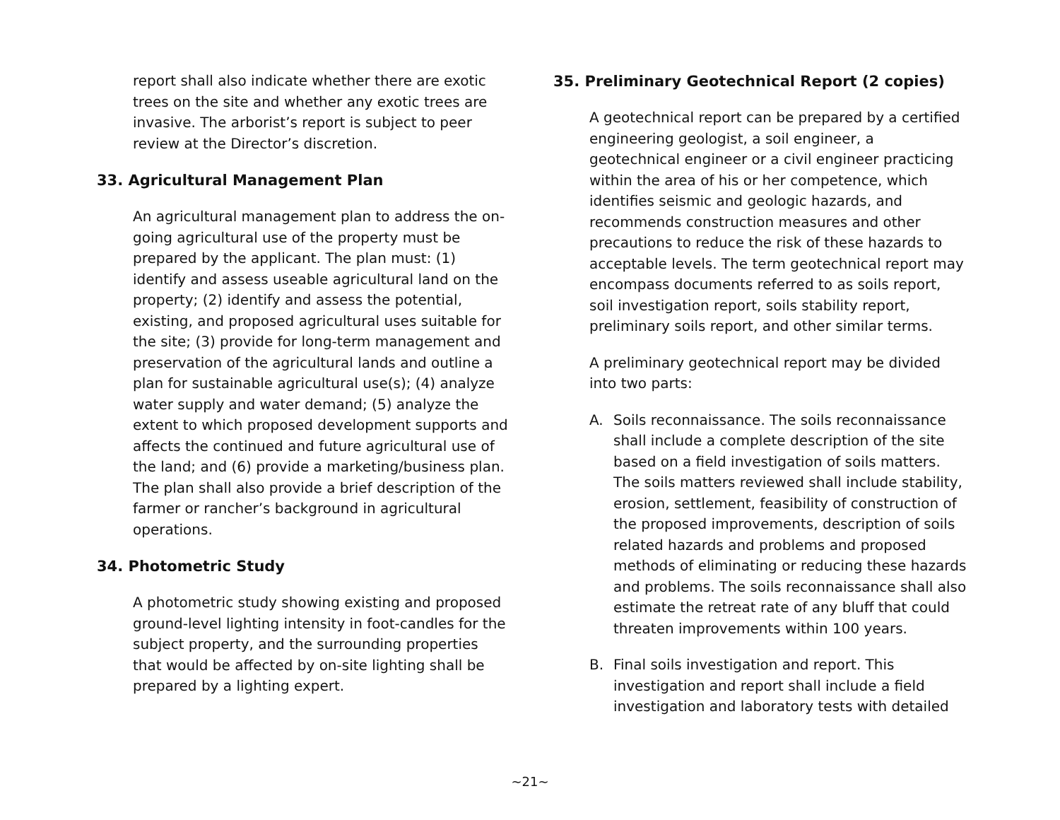report shall also indicate whether there are exotic trees on the site and whether any exotic trees are invasive. The arborist’s report is subject to peer review at the Director’s discretion.
33. Agricultural Management Plan
An agricultural management plan to address the on-going agricultural use of the property must be prepared by the applicant. The plan must: (1) identify and assess useable agricultural land on the property; (2) identify and assess the potential, existing, and proposed agricultural uses suitable for the site; (3) provide for long-term management and preservation of the agricultural lands and outline a plan for sustainable agricultural use(s); (4) analyze water supply and water demand; (5) analyze the extent to which proposed development supports and affects the continued and future agricultural use of the land; and (6) provide a marketing/business plan. The plan shall also provide a brief description of the farmer or rancher’s background in agricultural operations.
34. Photometric Study
A photometric study showing existing and proposed ground-level lighting intensity in foot-candles for the subject property, and the surrounding properties that would be affected by on-site lighting shall be prepared by a lighting expert.
35. Preliminary Geotechnical Report (2 copies)
A geotechnical report can be prepared by a certified engineering geologist, a soil engineer, a geotechnical engineer or a civil engineer practicing within the area of his or her competence, which identifies seismic and geologic hazards, and recommends construction measures and other precautions to reduce the risk of these hazards to acceptable levels. The term geotechnical report may encompass documents referred to as soils report, soil investigation report, soils stability report, preliminary soils report, and other similar terms.
A preliminary geotechnical report may be divided into two parts:
A. Soils reconnaissance. The soils reconnaissance shall include a complete description of the site based on a field investigation of soils matters. The soils matters reviewed shall include stability, erosion, settlement, feasibility of construction of the proposed improvements, description of soils related hazards and problems and proposed methods of eliminating or reducing these hazards and problems. The soils reconnaissance shall also estimate the retreat rate of any bluff that could threaten improvements within 100 years.
B. Final soils investigation and report. This investigation and report shall include a field investigation and laboratory tests with detailed
~21~